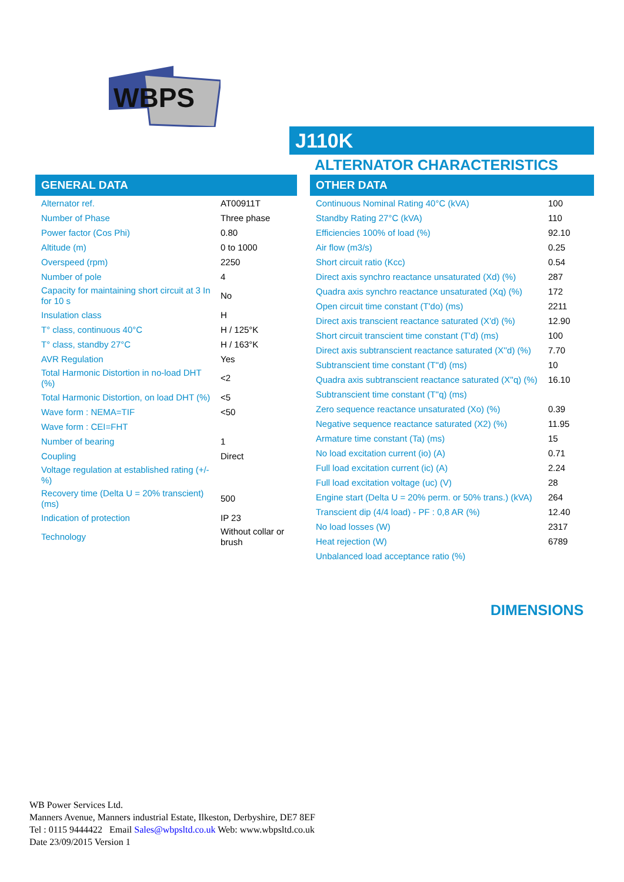WBPS
J110K
ALTERNATOR CHARACTERISTICS
GENERAL DATA
| Alternator ref. | AT00911T |
| Number of Phase | Three phase |
| Power factor (Cos Phi) | 0.80 |
| Altitude (m) | 0 to 1000 |
| Overspeed (rpm) | 2250 |
| Number of pole | 4 |
| Capacity for maintaining short circuit at 3 In for 10 s | No |
| Insulation class | H |
| T° class, continuous 40°C | H / 125°K |
| T° class, standby 27°C | H / 163°K |
| AVR Regulation | Yes |
| Total Harmonic Distortion in no-load DHT (%) | <2 |
| Total Harmonic Distortion, on load DHT (%) | <5 |
| Wave form : NEMA=TIF | <50 |
| Wave form : CEI=FHT | |
| Number of bearing | 1 |
| Coupling | Direct |
| Voltage regulation at established rating (+/- %) | |
| Recovery time (Delta U = 20% transcient) (ms) | 500 |
| Indication of protection | IP 23 |
| Technology | Without collar or brush |
OTHER DATA
| Continuous Nominal Rating 40°C (kVA) | 100 |
| Standby Rating 27°C (kVA) | 110 |
| Efficiencies 100% of load (%) | 92.10 |
| Air flow (m3/s) | 0.25 |
| Short circuit ratio (Kcc) | 0.54 |
| Direct axis synchro reactance unsaturated (Xd) (%) | 287 |
| Quadra axis synchro reactance unsaturated (Xq) (%) | 172 |
| Open circuit time constant (T'do) (ms) | 2211 |
| Direct axis transcient reactance saturated (X'd) (%) | 12.90 |
| Short circuit transcient time constant (T'd) (ms) | 100 |
| Direct axis subtranscient reactance saturated (X''d) (%) | 7.70 |
| Subtranscient time constant (T''d) (ms) | 10 |
| Quadra axis subtranscient reactance saturated (X''q) (%) | 16.10 |
| Subtranscient time constant (T''q) (ms) | |
| Zero sequence reactance unsaturated (Xo) (%) | 0.39 |
| Negative sequence reactance saturated (X2) (%) | 11.95 |
| Armature time constant (Ta) (ms) | 15 |
| No load excitation current (io) (A) | 0.71 |
| Full load excitation current (ic) (A) | 2.24 |
| Full load excitation voltage (uc) (V) | 28 |
| Engine start (Delta U = 20% perm. or 50% trans.) (kVA) | 264 |
| Transcient dip (4/4 load) - PF : 0,8 AR (%) | 12.40 |
| No load losses (W) | 2317 |
| Heat rejection (W) | 6789 |
| Unbalanced load acceptance ratio (%) | |
DIMENSIONS
WB Power Services Ltd.
Manners Avenue, Manners industrial Estate, Ilkeston, Derbyshire, DE7 8EF
Tel : 0115 9444422 Email Sales@wbpsltd.co.uk Web: www.wbpsltd.co.uk
Date 23/09/2015 Version 1